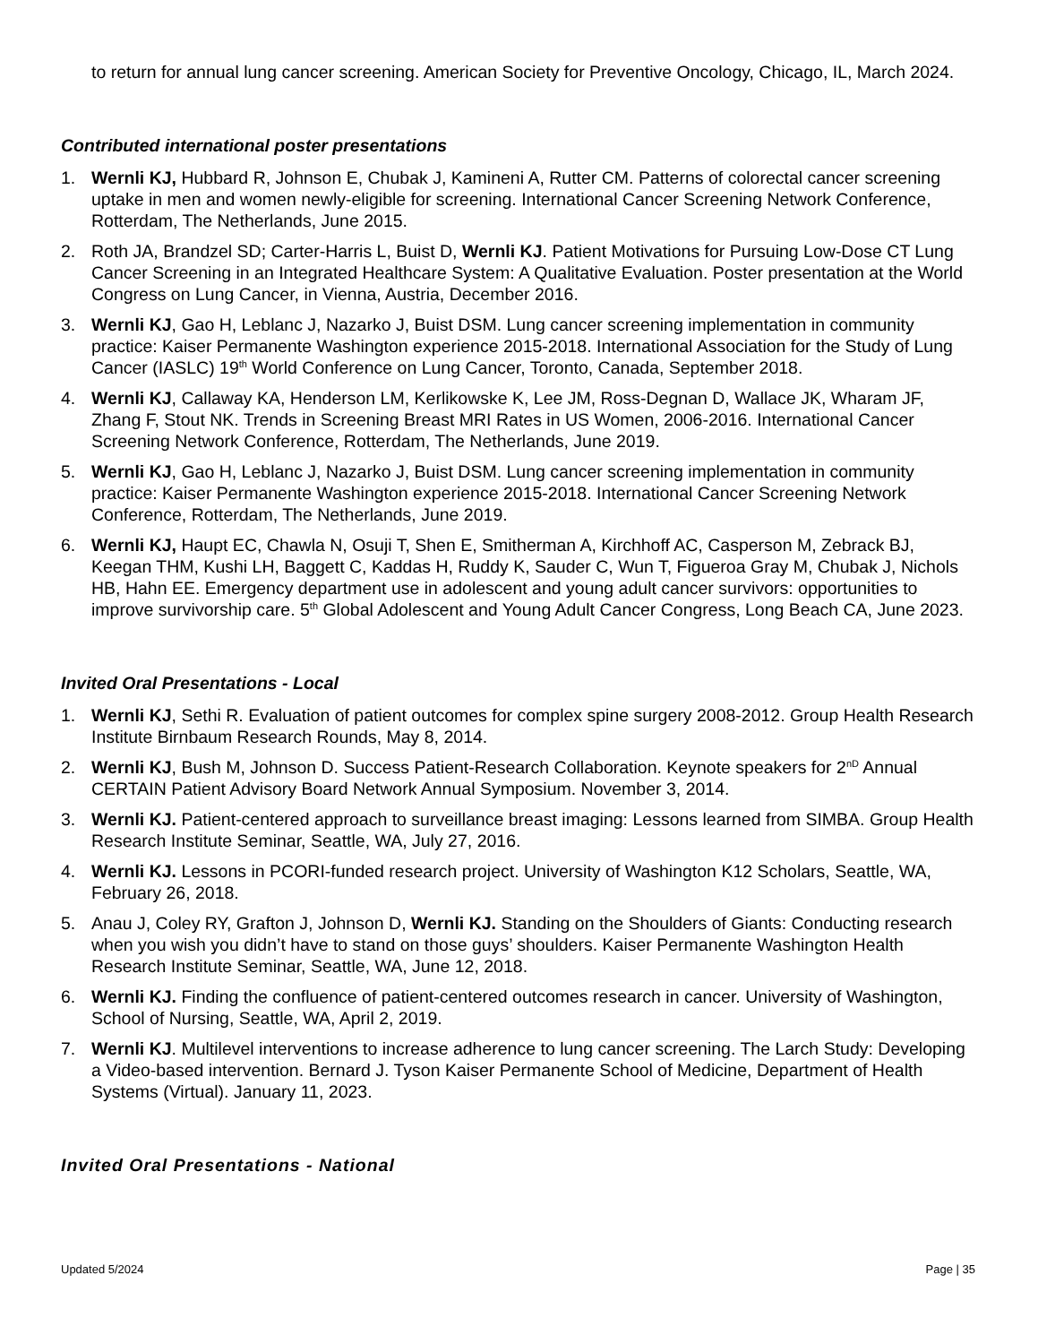to return for annual lung cancer screening. American Society for Preventive Oncology, Chicago, IL, March 2024.
Contributed international poster presentations
1. Wernli KJ, Hubbard R, Johnson E, Chubak J, Kamineni A, Rutter CM. Patterns of colorectal cancer screening uptake in men and women newly-eligible for screening. International Cancer Screening Network Conference, Rotterdam, The Netherlands, June 2015.
2. Roth JA, Brandzel SD; Carter-Harris L, Buist D, Wernli KJ. Patient Motivations for Pursuing Low-Dose CT Lung Cancer Screening in an Integrated Healthcare System: A Qualitative Evaluation. Poster presentation at the World Congress on Lung Cancer, in Vienna, Austria, December 2016.
3. Wernli KJ, Gao H, Leblanc J, Nazarko J, Buist DSM. Lung cancer screening implementation in community practice: Kaiser Permanente Washington experience 2015-2018. International Association for the Study of Lung Cancer (IASLC) 19<sup>th</sup> World Conference on Lung Cancer, Toronto, Canada, September 2018.
4. Wernli KJ, Callaway KA, Henderson LM, Kerlikowske K, Lee JM, Ross-Degnan D, Wallace JK, Wharam JF, Zhang F, Stout NK. Trends in Screening Breast MRI Rates in US Women, 2006-2016. International Cancer Screening Network Conference, Rotterdam, The Netherlands, June 2019.
5. Wernli KJ, Gao H, Leblanc J, Nazarko J, Buist DSM. Lung cancer screening implementation in community practice: Kaiser Permanente Washington experience 2015-2018. International Cancer Screening Network Conference, Rotterdam, The Netherlands, June 2019.
6. Wernli KJ, Haupt EC, Chawla N, Osuji T, Shen E, Smitherman A, Kirchhoff AC, Casperson M, Zebrack BJ, Keegan THM, Kushi LH, Baggett C, Kaddas H, Ruddy K, Sauder C, Wun T, Figueroa Gray M, Chubak J, Nichols HB, Hahn EE. Emergency department use in adolescent and young adult cancer survivors: opportunities to improve survivorship care. 5<sup>th</sup> Global Adolescent and Young Adult Cancer Congress, Long Beach CA, June 2023.
Invited Oral Presentations - Local
1. Wernli KJ, Sethi R. Evaluation of patient outcomes for complex spine surgery 2008-2012. Group Health Research Institute Birnbaum Research Rounds, May 8, 2014.
2. Wernli KJ, Bush M, Johnson D. Success Patient-Research Collaboration. Keynote speakers for 2<sup>nD</sup> Annual CERTAIN Patient Advisory Board Network Annual Symposium. November 3, 2014.
3. Wernli KJ. Patient-centered approach to surveillance breast imaging: Lessons learned from SIMBA. Group Health Research Institute Seminar, Seattle, WA, July 27, 2016.
4. Wernli KJ. Lessons in PCORI-funded research project. University of Washington K12 Scholars, Seattle, WA, February 26, 2018.
5. Anau J, Coley RY, Grafton J, Johnson D, Wernli KJ. Standing on the Shoulders of Giants: Conducting research when you wish you didn’t have to stand on those guys’ shoulders. Kaiser Permanente Washington Health Research Institute Seminar, Seattle, WA, June 12, 2018.
6. Wernli KJ. Finding the confluence of patient-centered outcomes research in cancer. University of Washington, School of Nursing, Seattle, WA, April 2, 2019.
7. Wernli KJ. Multilevel interventions to increase adherence to lung cancer screening. The Larch Study: Developing a Video-based intervention. Bernard J. Tyson Kaiser Permanente School of Medicine, Department of Health Systems (Virtual). January 11, 2023.
Invited Oral Presentations - National
Updated 5/2024 Page | 35